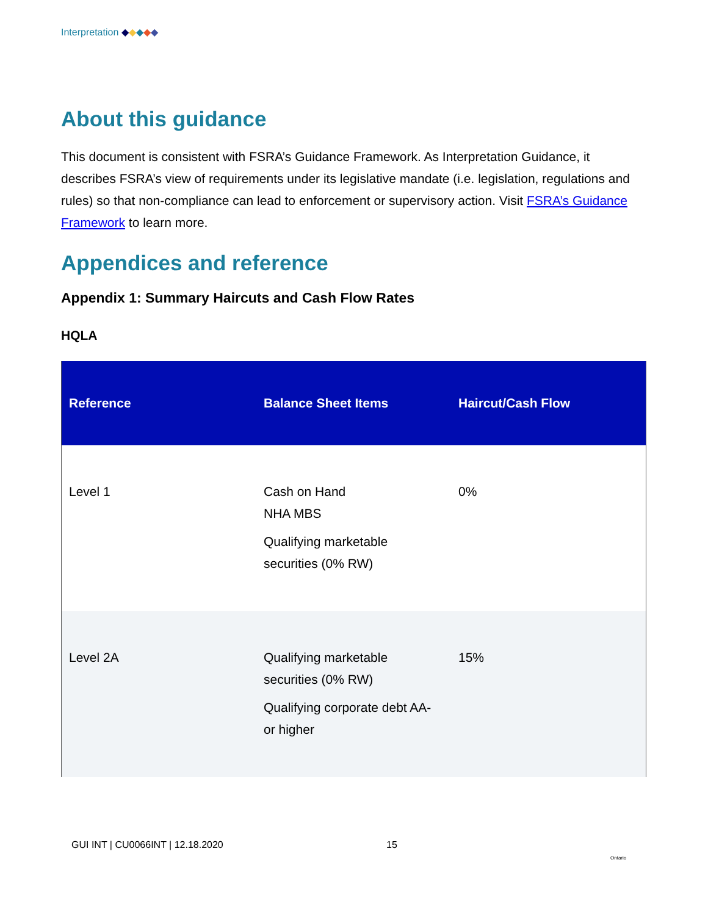Interpretation ◆◆◆◆◆
About this guidance
This document is consistent with FSRA’s Guidance Framework. As Interpretation Guidance, it describes FSRA’s view of requirements under its legislative mandate (i.e. legislation, regulations and rules) so that non-compliance can lead to enforcement or supervisory action. Visit FSRA’s Guidance Framework to learn more.
Appendices and reference
Appendix 1: Summary Haircuts and Cash Flow Rates
HQLA
| Reference | Balance Sheet Items | Haircut/Cash Flow |
| --- | --- | --- |
| Level 1 | Cash on Hand NHA MBS Qualifying marketable securities (0% RW) | 0% |
| Level 2A | Qualifying marketable securities (0% RW) Qualifying corporate debt AA- or higher | 15% |
GUI INT | CU0066INT | 12.18.2020
15
Ontario